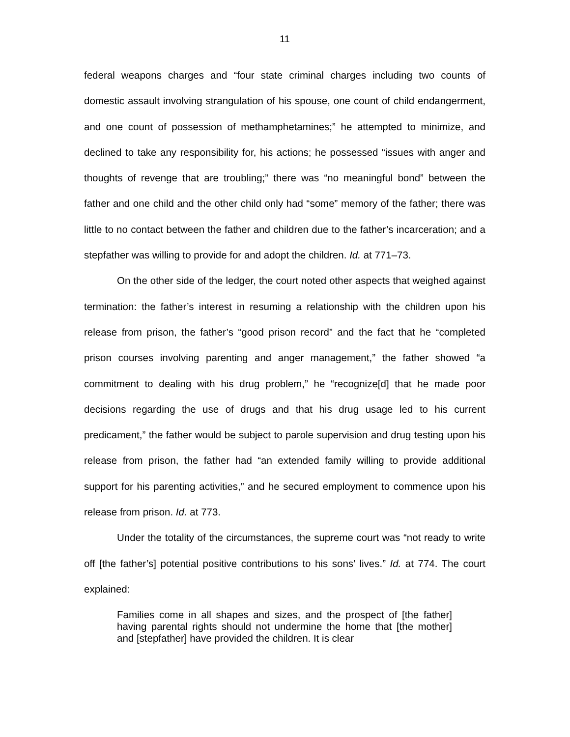11
federal weapons charges and “four state criminal charges including two counts of domestic assault involving strangulation of his spouse, one count of child endangerment, and one count of possession of methamphetamines;” he attempted to minimize, and declined to take any responsibility for, his actions; he possessed “issues with anger and thoughts of revenge that are troubling;” there was “no meaningful bond” between the father and one child and the other child only had “some” memory of the father; there was little to no contact between the father and children due to the father’s incarceration; and a stepfather was willing to provide for and adopt the children. Id. at 771–73.
On the other side of the ledger, the court noted other aspects that weighed against termination: the father’s interest in resuming a relationship with the children upon his release from prison, the father’s “good prison record” and the fact that he “completed prison courses involving parenting and anger management,” the father showed “a commitment to dealing with his drug problem,” he “recognize[d] that he made poor decisions regarding the use of drugs and that his drug usage led to his current predicament,” the father would be subject to parole supervision and drug testing upon his release from prison, the father had “an extended family willing to provide additional support for his parenting activities,” and he secured employment to commence upon his release from prison. Id. at 773.
Under the totality of the circumstances, the supreme court was “not ready to write off [the father’s] potential positive contributions to his sons’ lives.” Id. at 774. The court explained:
Families come in all shapes and sizes, and the prospect of [the father] having parental rights should not undermine the home that [the mother] and [stepfather] have provided the children. It is clear